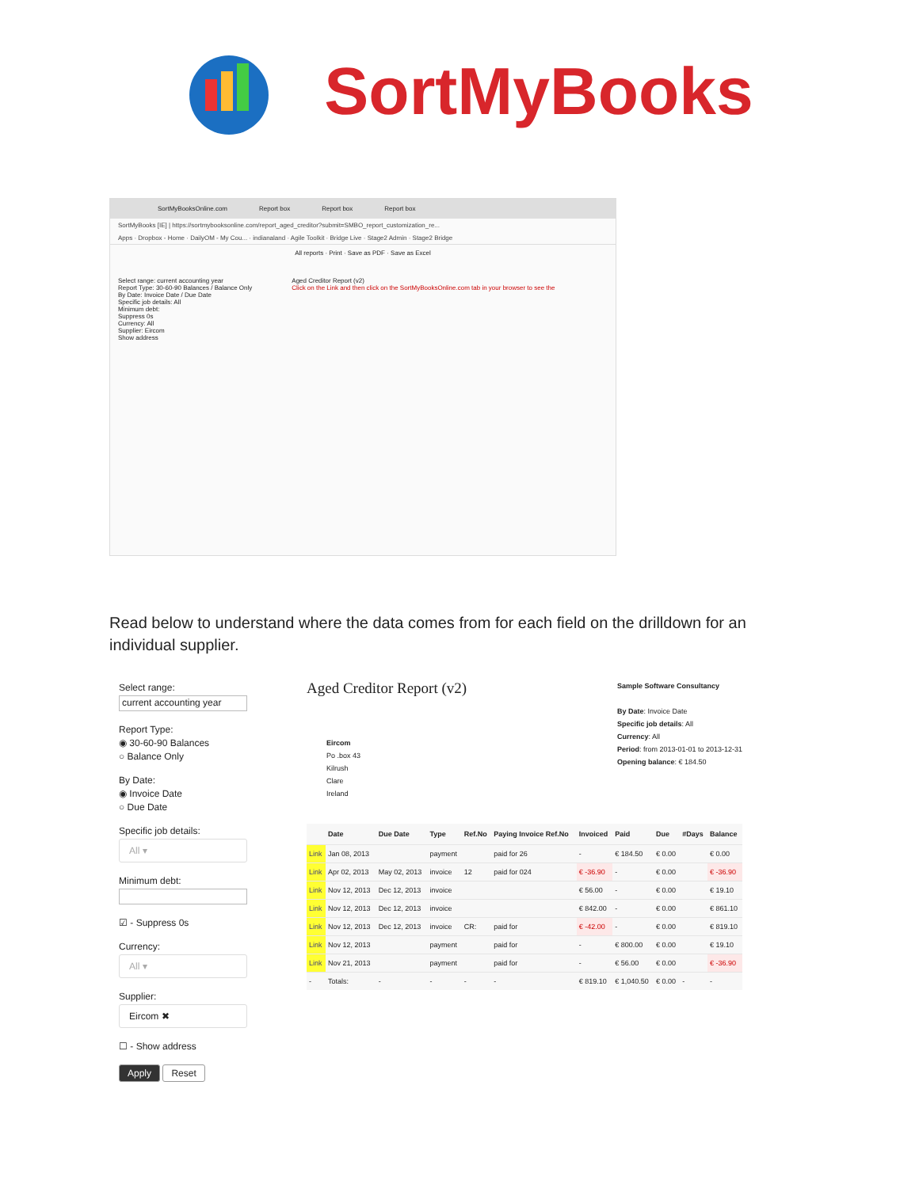SortMyBooks
SortMyBooksOnline.com Report box Report box Report box
SortMyBooks [IE] | https://sortmybooksonline.com/report_aged_creditor?submit=SMBO_report_customization_re...
Apps · Dropbox - Home · DailyOM - My Cou... · indianaland · Agile Toolkit · Bridge Live · Stage2 Admin · Stage2 Bridge
All reports · Print · Save as PDF · Save as Excel
Select range: current accounting year
Report Type: 30-60-90 Balances / Balance Only
By Date: Invoice Date / Due Date
Specific job details: All
Minimum debt:
Suppress 0s
Currency: All
Supplier: Eircom
Show address
Aged Creditor Report (v2)
Click on the Link and then click on the SortMyBooksOnline.com tab in your browser to see the
Read below to understand where the data comes from for each field on the drilldown for an individual supplier.
Select range:
current accounting year
Report Type:
◉ 30-60-90 Balances
○ Balance Only
By Date:
◉ Invoice Date
○ Due Date
Specific job details:
All ▾
Minimum debt:
☑ - Suppress 0s
Currency:
All ▾
Supplier:
Eircom ✖
☐ - Show address
Apply Reset
Aged Creditor Report (v2)
Sample Software Consultancy
By Date: Invoice Date
Specific job details: All
Currency: All
Period: from 2013-01-01 to 2013-12-31
Opening balance: € 184.50
Eircom
Po .box 43
Kilrush
Clare
Ireland
| | Date | Due Date | Type | Ref.No | Paying Invoice Ref.No | Invoiced | Paid | Due | #Days | Balance |
| --- | --- | --- | --- | --- | --- | --- | --- | --- | --- | --- |
| Link | Jan 08, 2013 | | payment | | paid for 26 | - | € 184.50 | € 0.00 | | € 0.00 |
| Link | Apr 02, 2013 | May 02, 2013 | invoice | 12 | paid for 024 | € -36.90 | - | € 0.00 | | € -36.90 |
| Link | Nov 12, 2013 | Dec 12, 2013 | invoice | | | € 56.00 | - | € 0.00 | | € 19.10 |
| Link | Nov 12, 2013 | Dec 12, 2013 | invoice | | | € 842.00 | - | € 0.00 | | € 861.10 |
| Link | Nov 12, 2013 | Dec 12, 2013 | invoice | CR: | paid for | € -42.00 | - | € 0.00 | | € 819.10 |
| Link | Nov 12, 2013 | | payment | | paid for | - | € 800.00 | € 0.00 | | € 19.10 |
| Link | Nov 21, 2013 | | payment | | paid for | - | € 56.00 | € 0.00 | | € -36.90 |
| - | Totals: | - | - | - | - | € 819.10 | € 1,040.50 | € 0.00 | - | - |